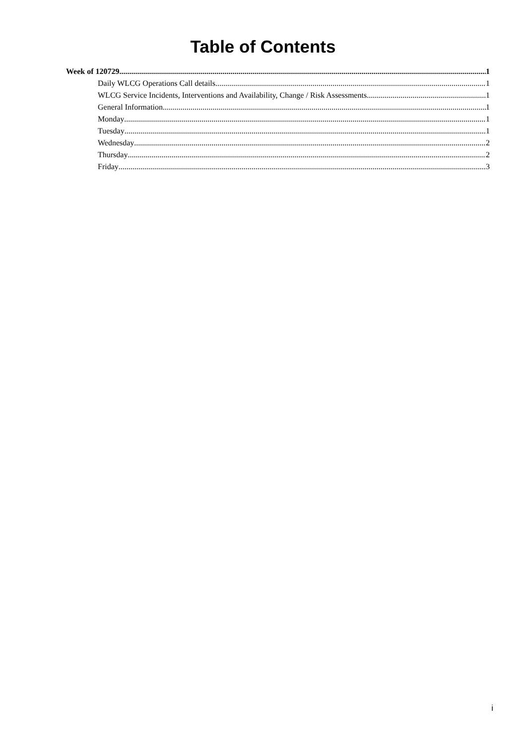Table of Contents
Week of 120729 1
Daily WLCG Operations Call details 1
WLCG Service Incidents, Interventions and Availability, Change / Risk Assessments 1
General Information 1
Monday 1
Tuesday 1
Wednesday 2
Thursday 2
Friday 3
i